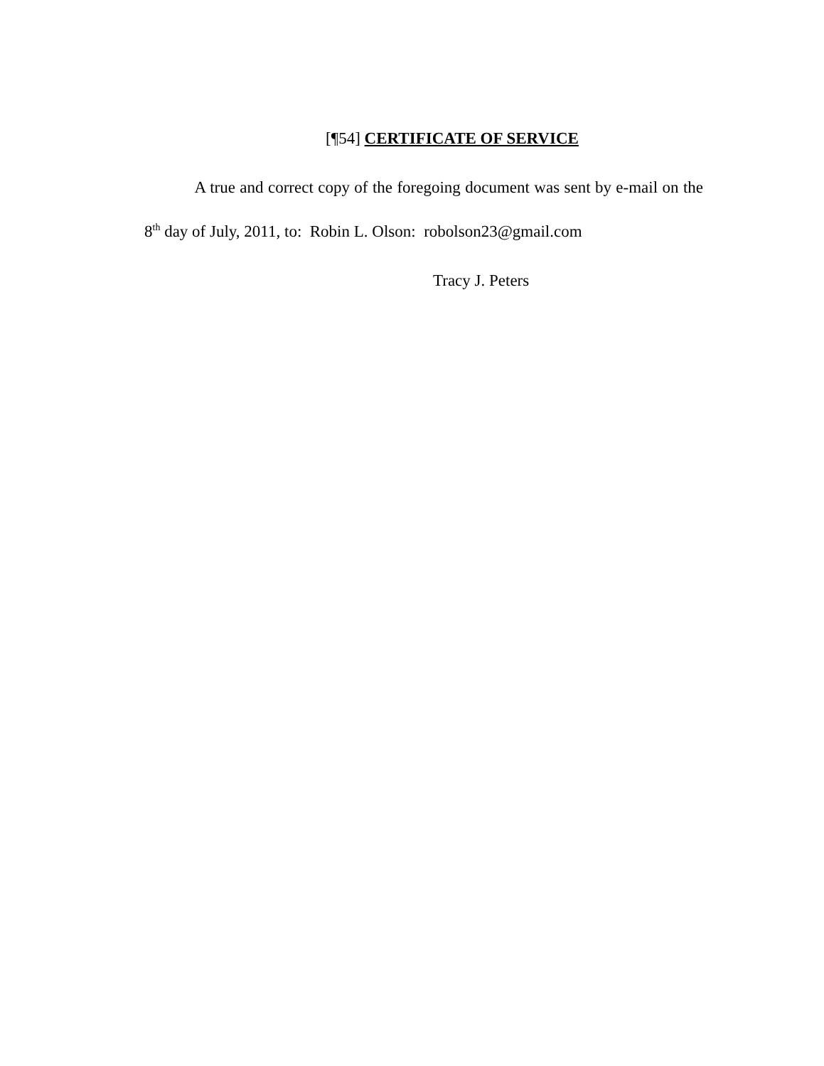[¶54] CERTIFICATE OF SERVICE
A true and correct copy of the foregoing document was sent by e-mail on the 8<sup>th</sup> day of July, 2011, to: Robin L. Olson: robolson23@gmail.com
Tracy J. Peters